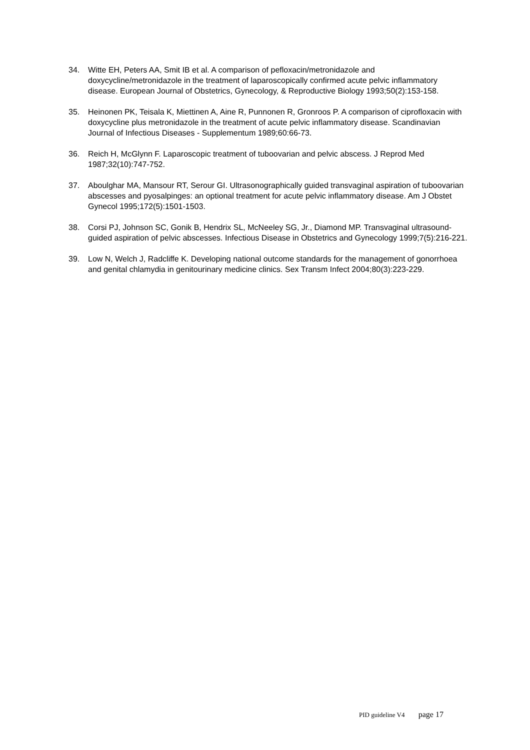34. Witte EH, Peters AA, Smit IB et al. A comparison of pefloxacin/metronidazole and doxycycline/metronidazole in the treatment of laparoscopically confirmed acute pelvic inflammatory disease. European Journal of Obstetrics, Gynecology, & Reproductive Biology 1993;50(2):153-158.
35. Heinonen PK, Teisala K, Miettinen A, Aine R, Punnonen R, Gronroos P. A comparison of ciprofloxacin with doxycycline plus metronidazole in the treatment of acute pelvic inflammatory disease. Scandinavian Journal of Infectious Diseases - Supplementum 1989;60:66-73.
36. Reich H, McGlynn F. Laparoscopic treatment of tuboovarian and pelvic abscess. J Reprod Med 1987;32(10):747-752.
37. Aboulghar MA, Mansour RT, Serour GI. Ultrasonographically guided transvaginal aspiration of tuboovarian abscesses and pyosalpinges: an optional treatment for acute pelvic inflammatory disease. Am J Obstet Gynecol 1995;172(5):1501-1503.
38. Corsi PJ, Johnson SC, Gonik B, Hendrix SL, McNeeley SG, Jr., Diamond MP. Transvaginal ultrasound-guided aspiration of pelvic abscesses. Infectious Disease in Obstetrics and Gynecology 1999;7(5):216-221.
39. Low N, Welch J, Radcliffe K. Developing national outcome standards for the management of gonorrhoea and genital chlamydia in genitourinary medicine clinics. Sex Transm Infect 2004;80(3):223-229.
PID guideline V4 page 17